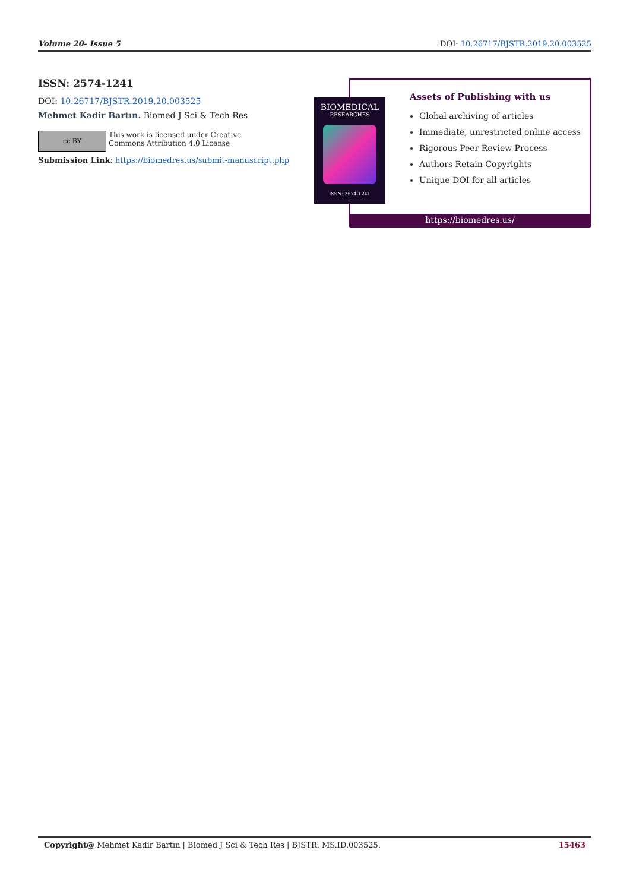Volume 20- Issue 5 DOI: 10.26717/BJSTR.2019.20.003525
ISSN: 2574-1241
DOI: 10.26717/BJSTR.2019.20.003525
Mehmet Kadir Bartın. Biomed J Sci & Tech Res
cc BY
This work is licensed under Creative
Commons Attribution 4.0 License
Submission Link: https://biomedres.us/submit-manuscript.php
Assets of Publishing with us
Global archiving of articles
Immediate, unrestricted online access
Rigorous Peer Review Process
Authors Retain Copyrights
Unique DOI for all articles
https://biomedres.us/
BIOMEDICAL
RESEARCHES
ISSN: 2574-1241
Copyright@ Mehmet Kadir Bartın | Biomed J Sci & Tech Res | BJSTR. MS.ID.003525. 15463